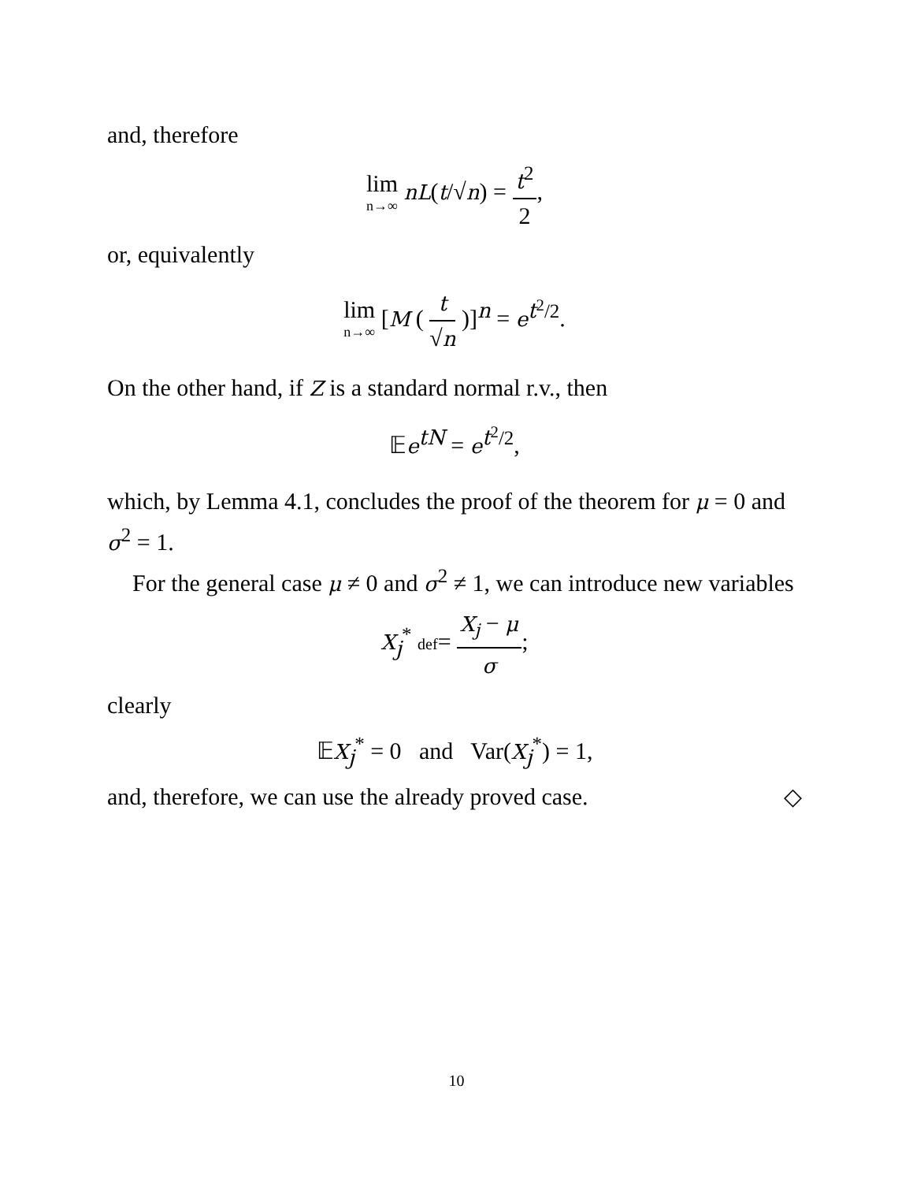and, therefore
lim n→∞ nL(t/√n) = t<sup>2</sup> 2,
or, equivalently
lim n→∞ [M ( t √n )]<sup>n</sup> = e<sup>t<sup>2</sup>/2</sup>.
On the other hand, if Z is a standard normal r.v., then
𝔼e<sup>tN</sup> = e<sup>t<sup>2</sup>/2</sup>,
which, by Lemma 4.1, concludes the proof of the theorem for μ = 0 and σ<sup>2</sup> = 1.
For the general case μ ≠ 0 and σ<sup>2</sup> ≠ 1, we can introduce new variables
X<sub>j</sub><sup>*</sup> def= X<sub>j</sub> − μ σ;
clearly
𝔼X<sub>j</sub><sup>*</sup> = 0 and Var(X<sub>j</sub><sup>*</sup>) = 1,
and, therefore, we can use the already proved case. ◇
10